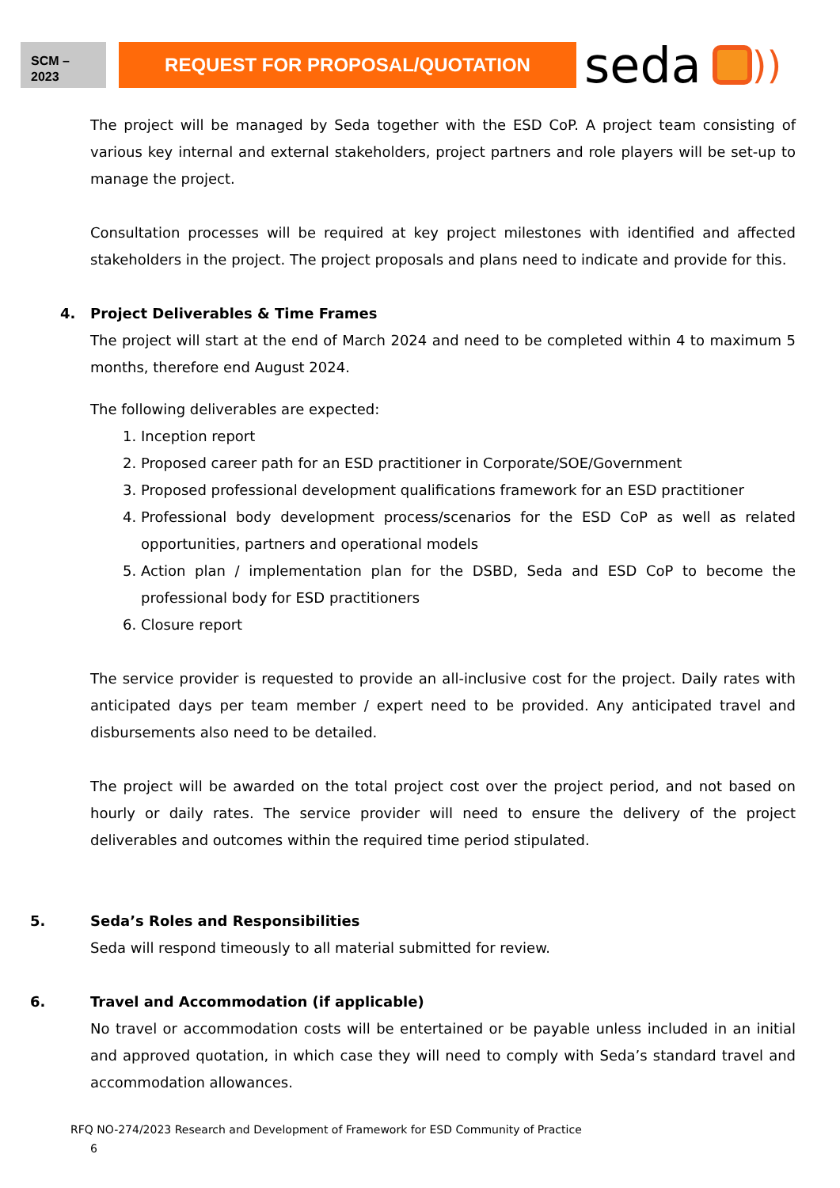SCM –
2023
REQUEST FOR PROPOSAL/QUOTATION
seda
))
The project will be managed by Seda together with the ESD CoP. A project team consisting of various key internal and external stakeholders, project partners and role players will be set-up to manage the project.
Consultation processes will be required at key project milestones with identified and affected stakeholders in the project. The project proposals and plans need to indicate and provide for this.
4. Project Deliverables & Time Frames
The project will start at the end of March 2024 and need to be completed within 4 to maximum 5 months, therefore end August 2024.
The following deliverables are expected:
1. Inception report
2. Proposed career path for an ESD practitioner in Corporate/SOE/Government
3. Proposed professional development qualifications framework for an ESD practitioner
4. Professional body development process/scenarios for the ESD CoP as well as related opportunities, partners and operational models
5. Action plan / implementation plan for the DSBD, Seda and ESD CoP to become the professional body for ESD practitioners
6. Closure report
The service provider is requested to provide an all-inclusive cost for the project. Daily rates with anticipated days per team member / expert need to be provided. Any anticipated travel and disbursements also need to be detailed.
The project will be awarded on the total project cost over the project period, and not based on hourly or daily rates. The service provider will need to ensure the delivery of the project deliverables and outcomes within the required time period stipulated.
5. Seda’s Roles and Responsibilities
Seda will respond timeously to all material submitted for review.
6. Travel and Accommodation (if applicable)
No travel or accommodation costs will be entertained or be payable unless included in an initial and approved quotation, in which case they will need to comply with Seda’s standard travel and accommodation allowances.
RFQ NO-274/2023 Research and Development of Framework for ESD Community of Practice
6